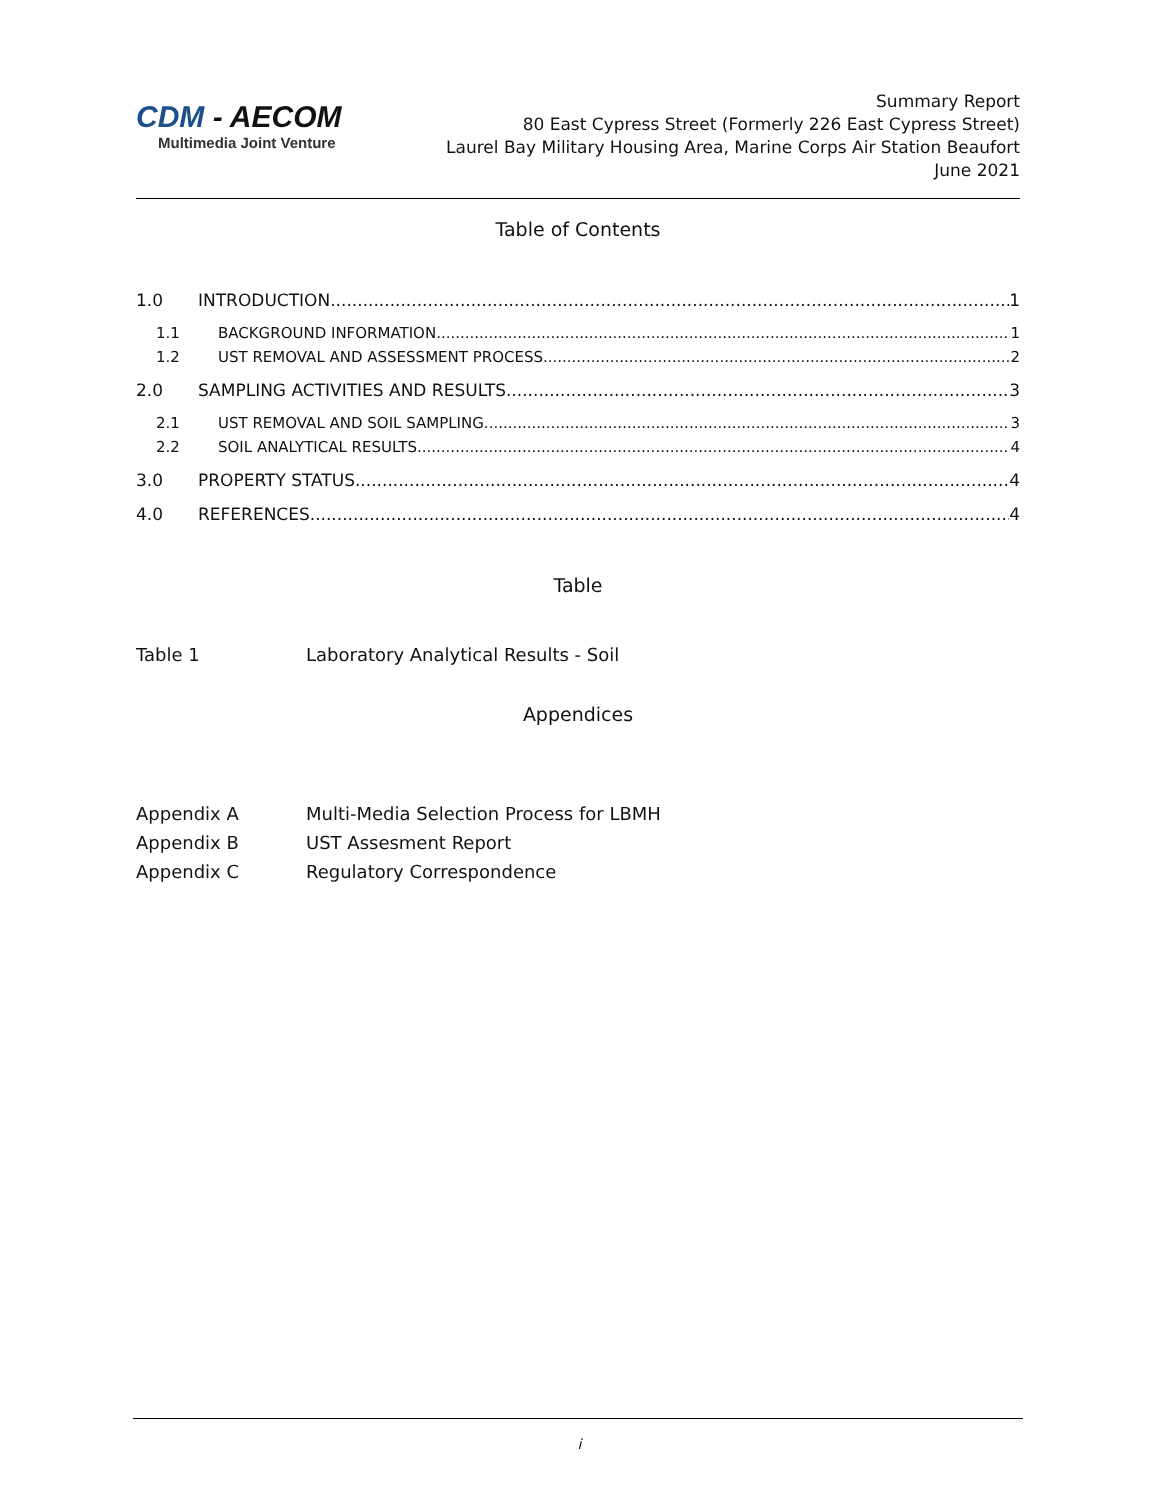CDM - AECOM
Multimedia Joint Venture
Summary Report
80 East Cypress Street (Formerly 226 East Cypress Street)
Laurel Bay Military Housing Area, Marine Corps Air Station Beaufort
June 2021
Table of Contents
1.0 INTRODUCTION 1
1.1 BACKGROUND INFORMATION 1
1.2 UST REMOVAL AND ASSESSMENT PROCESS 2
2.0 SAMPLING ACTIVITIES AND RESULTS 3
2.1 UST REMOVAL AND SOIL SAMPLING 3
2.2 SOIL ANALYTICAL RESULTS 4
3.0 PROPERTY STATUS 4
4.0 REFERENCES 4
Table
Table 1 Laboratory Analytical Results - Soil
Appendices
Appendix A Multi-Media Selection Process for LBMH
Appendix B UST Assesment Report
Appendix C Regulatory Correspondence
i